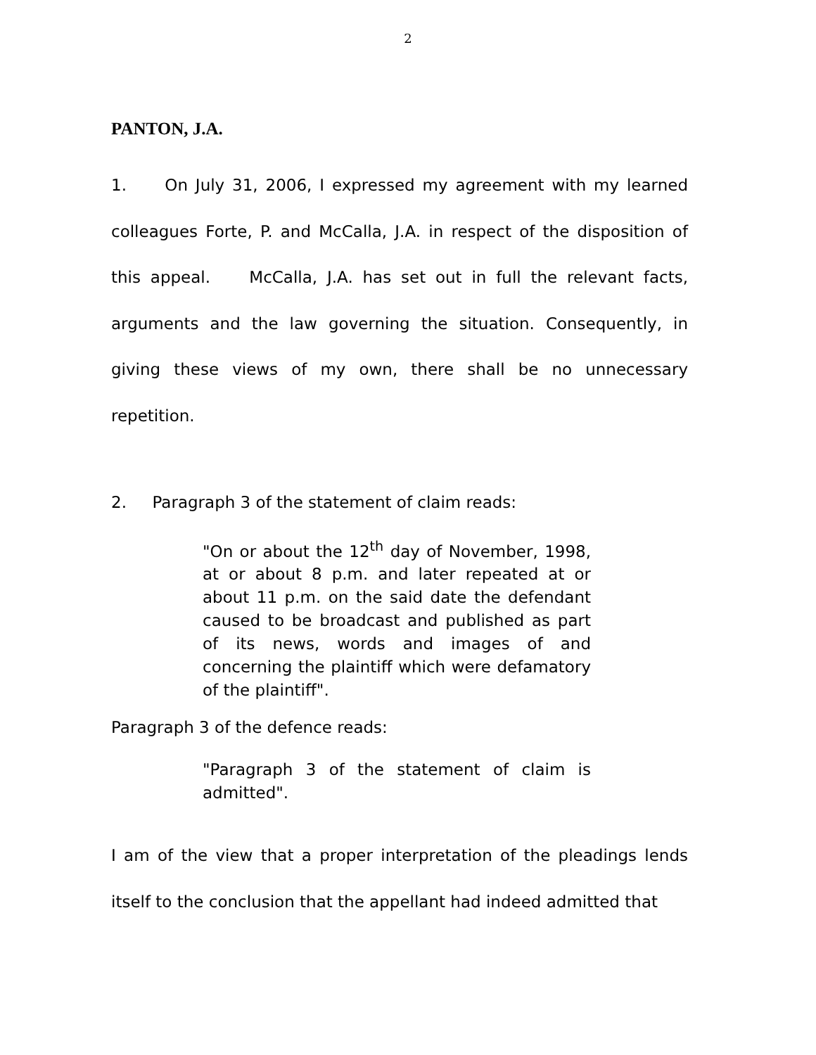2
PANTON, J.A.
1. On July 31, 2006, I expressed my agreement with my learned colleagues Forte, P. and McCalla, J.A. in respect of the disposition of this appeal. McCalla, J.A. has set out in full the relevant facts, arguments and the law governing the situation. Consequently, in giving these views of my own, there shall be no unnecessary repetition.
2. Paragraph 3 of the statement of claim reads:
"On or about the 12<sup>th</sup> day of November, 1998, at or about 8 p.m. and later repeated at or about 11 p.m. on the said date the defendant caused to be broadcast and published as part of its news, words and images of and concerning the plaintiff which were defamatory of the plaintiff".
Paragraph 3 of the defence reads:
"Paragraph 3 of the statement of claim is admitted".
I am of the view that a proper interpretation of the pleadings lends itself to the conclusion that the appellant had indeed admitted that